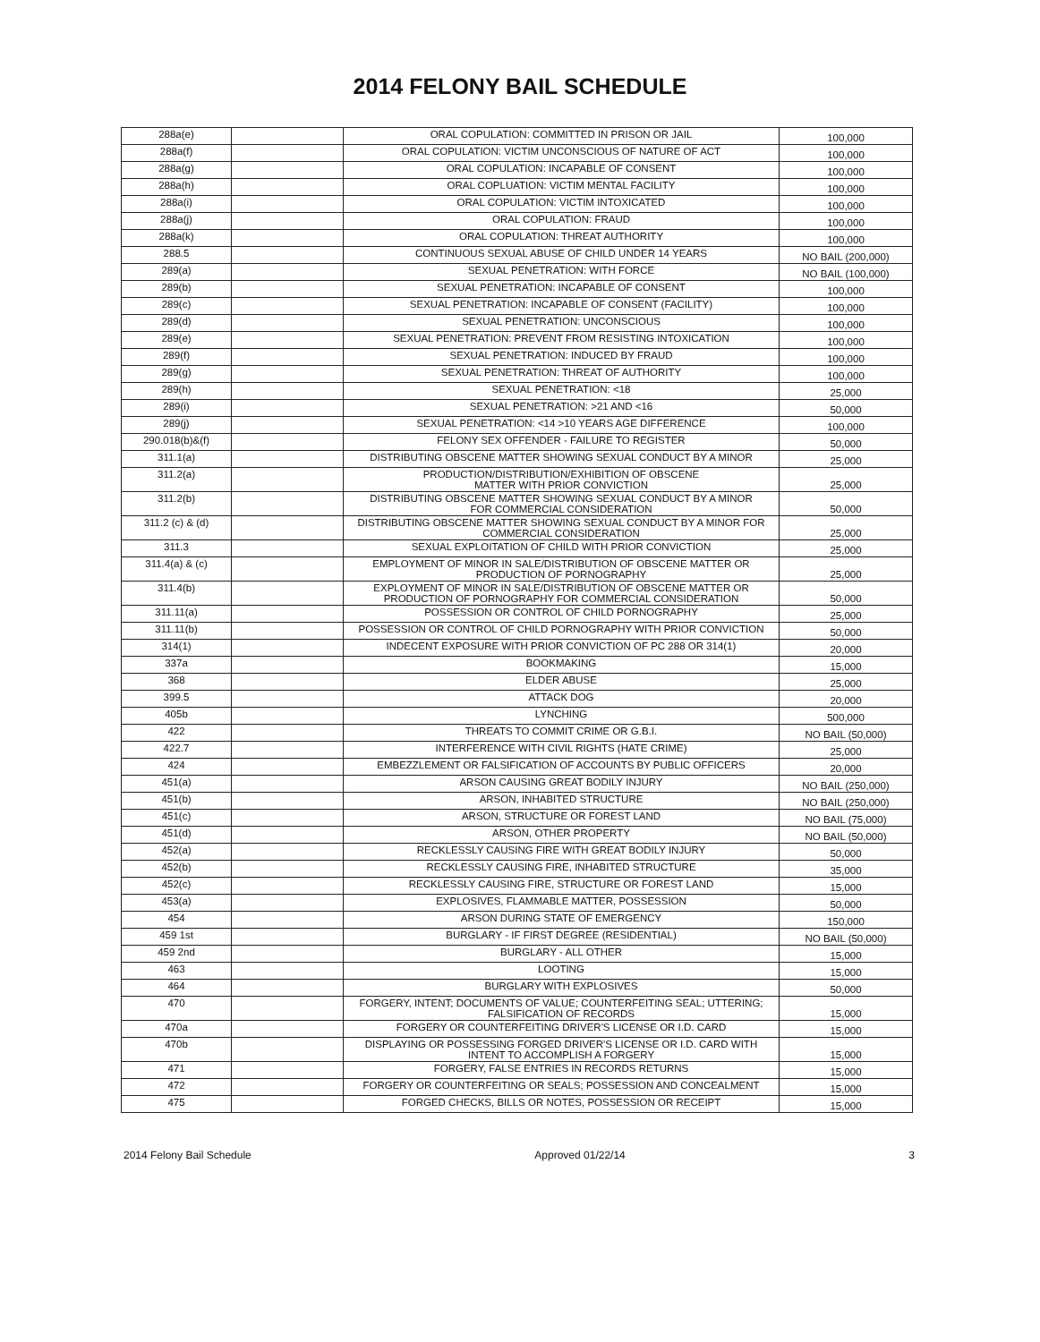2014 FELONY BAIL SCHEDULE
| 288a(e) | | ORAL COPULATION: COMMITTED IN PRISON OR JAIL | 100,000 |
| 288a(f) | | ORAL COPULATION: VICTIM UNCONSCIOUS OF NATURE OF ACT | 100,000 |
| 288a(g) | | ORAL COPULATION: INCAPABLE OF CONSENT | 100,000 |
| 288a(h) | | ORAL COPLUATION: VICTIM MENTAL FACILITY | 100,000 |
| 288a(i) | | ORAL COPULATION: VICTIM INTOXICATED | 100,000 |
| 288a(j) | | ORAL COPULATION: FRAUD | 100,000 |
| 288a(k) | | ORAL COPULATION: THREAT AUTHORITY | 100,000 |
| 288.5 | | CONTINUOUS SEXUAL ABUSE OF CHILD UNDER 14 YEARS | NO BAIL (200,000) |
| 289(a) | | SEXUAL PENETRATION: WITH FORCE | NO BAIL (100,000) |
| 289(b) | | SEXUAL PENETRATION: INCAPABLE OF CONSENT | 100,000 |
| 289(c) | | SEXUAL PENETRATION: INCAPABLE OF CONSENT (FACILITY) | 100,000 |
| 289(d) | | SEXUAL PENETRATION: UNCONSCIOUS | 100,000 |
| 289(e) | | SEXUAL PENETRATION: PREVENT FROM RESISTING INTOXICATION | 100,000 |
| 289(f) | | SEXUAL PENETRATION: INDUCED BY FRAUD | 100,000 |
| 289(g) | | SEXUAL PENETRATION: THREAT OF AUTHORITY | 100,000 |
| 289(h) | | SEXUAL PENETRATION: <18 | 25,000 |
| 289(i) | | SEXUAL PENETRATION: >21 AND <16 | 50,000 |
| 289(j) | | SEXUAL PENETRATION: <14 >10 YEARS AGE DIFFERENCE | 100,000 |
| 290.018(b)&(f) | | FELONY SEX OFFENDER - FAILURE TO REGISTER | 50,000 |
| 311.1(a) | | DISTRIBUTING OBSCENE MATTER SHOWING SEXUAL CONDUCT BY A MINOR | 25,000 |
| 311.2(a) | | PRODUCTION/DISTRIBUTION/EXHIBITION OF OBSCENE MATTER WITH PRIOR CONVICTION | 25,000 |
| 311.2(b) | | DISTRIBUTING OBSCENE MATTER SHOWING SEXUAL CONDUCT BY A MINOR FOR COMMERCIAL CONSIDERATION | 50,000 |
| 311.2 (c) & (d) | | DISTRIBUTING OBSCENE MATTER SHOWING SEXUAL CONDUCT BY A MINOR FOR COMMERCIAL CONSIDERATION | 25,000 |
| 311.3 | | SEXUAL EXPLOITATION OF CHILD WITH PRIOR CONVICTION | 25,000 |
| 311.4(a) & (c) | | EMPLOYMENT OF MINOR IN SALE/DISTRIBUTION OF OBSCENE MATTER OR PRODUCTION OF PORNOGRAPHY | 25,000 |
| 311.4(b) | | EXPLOYMENT OF MINOR IN SALE/DISTRIBUTION OF OBSCENE MATTER OR PRODUCTION OF PORNOGRAPHY FOR COMMERCIAL CONSIDERATION | 50,000 |
| 311.11(a) | | POSSESSION OR CONTROL OF CHILD PORNOGRAPHY | 25,000 |
| 311.11(b) | | POSSESSION OR CONTROL OF CHILD PORNOGRAPHY WITH PRIOR CONVICTION | 50,000 |
| 314(1) | | INDECENT EXPOSURE WITH PRIOR CONVICTION OF PC 288 OR 314(1) | 20,000 |
| 337a | | BOOKMAKING | 15,000 |
| 368 | | ELDER ABUSE | 25,000 |
| 399.5 | | ATTACK DOG | 20,000 |
| 405b | | LYNCHING | 500,000 |
| 422 | | THREATS TO COMMIT CRIME OR G.B.I. | NO BAIL (50,000) |
| 422.7 | | INTERFERENCE WITH CIVIL RIGHTS (HATE CRIME) | 25,000 |
| 424 | | EMBEZZLEMENT OR FALSIFICATION OF ACCOUNTS BY PUBLIC OFFICERS | 20,000 |
| 451(a) | | ARSON CAUSING GREAT BODILY INJURY | NO BAIL (250,000) |
| 451(b) | | ARSON, INHABITED STRUCTURE | NO BAIL (250,000) |
| 451(c) | | ARSON, STRUCTURE OR FOREST LAND | NO BAIL (75,000) |
| 451(d) | | ARSON, OTHER PROPERTY | NO BAIL (50,000) |
| 452(a) | | RECKLESSLY CAUSING FIRE WITH GREAT BODILY INJURY | 50,000 |
| 452(b) | | RECKLESSLY CAUSING FIRE, INHABITED STRUCTURE | 35,000 |
| 452(c) | | RECKLESSLY CAUSING FIRE, STRUCTURE OR FOREST LAND | 15,000 |
| 453(a) | | EXPLOSIVES, FLAMMABLE MATTER, POSSESSION | 50,000 |
| 454 | | ARSON DURING STATE OF EMERGENCY | 150,000 |
| 459 1st | | BURGLARY - IF FIRST DEGREE (RESIDENTIAL) | NO BAIL (50,000) |
| 459 2nd | | BURGLARY - ALL OTHER | 15,000 |
| 463 | | LOOTING | 15,000 |
| 464 | | BURGLARY WITH EXPLOSIVES | 50,000 |
| 470 | | FORGERY, INTENT; DOCUMENTS OF VALUE; COUNTERFEITING SEAL; UTTERING; FALSIFICATION OF RECORDS | 15,000 |
| 470a | | FORGERY OR COUNTERFEITING DRIVER'S LICENSE OR I.D. CARD | 15,000 |
| 470b | | DISPLAYING OR POSSESSING FORGED DRIVER'S LICENSE OR I.D. CARD WITH INTENT TO ACCOMPLISH A FORGERY | 15,000 |
| 471 | | FORGERY, FALSE ENTRIES IN RECORDS RETURNS | 15,000 |
| 472 | | FORGERY OR COUNTERFEITING OR SEALS; POSSESSION AND CONCEALMENT | 15,000 |
| 475 | | FORGED CHECKS, BILLS OR NOTES, POSSESSION OR RECEIPT | 15,000 |
2014 Felony Bail Schedule Approved 01/22/14 3